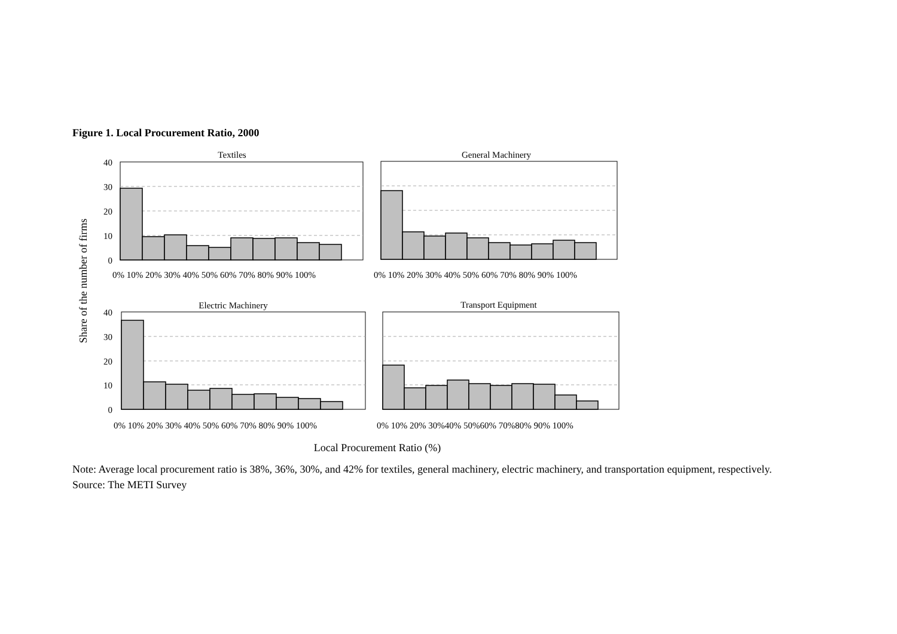Figure 1. Local Procurement Ratio, 2000
Share of the number of firms
Textiles
40
30
20
10
0
0% 10% 20% 30% 40% 50% 60% 70% 80% 90% 100%
General Machinery
0% 10% 20% 30% 40% 50% 60% 70% 80% 90% 100%
Electric Machinery
40
30
20
10
0
0% 10% 20% 30% 40% 50% 60% 70% 80% 90% 100%
Transport Equipment
0% 10% 20% 30%40% 50%60% 70%80% 90% 100%
Local Procurement Ratio (%)
Note: Average local procurement ratio is 38%, 36%, 30%, and 42% for textiles, general machinery, electric machinery, and transportation equipment, respectively.
Source: The METI Survey